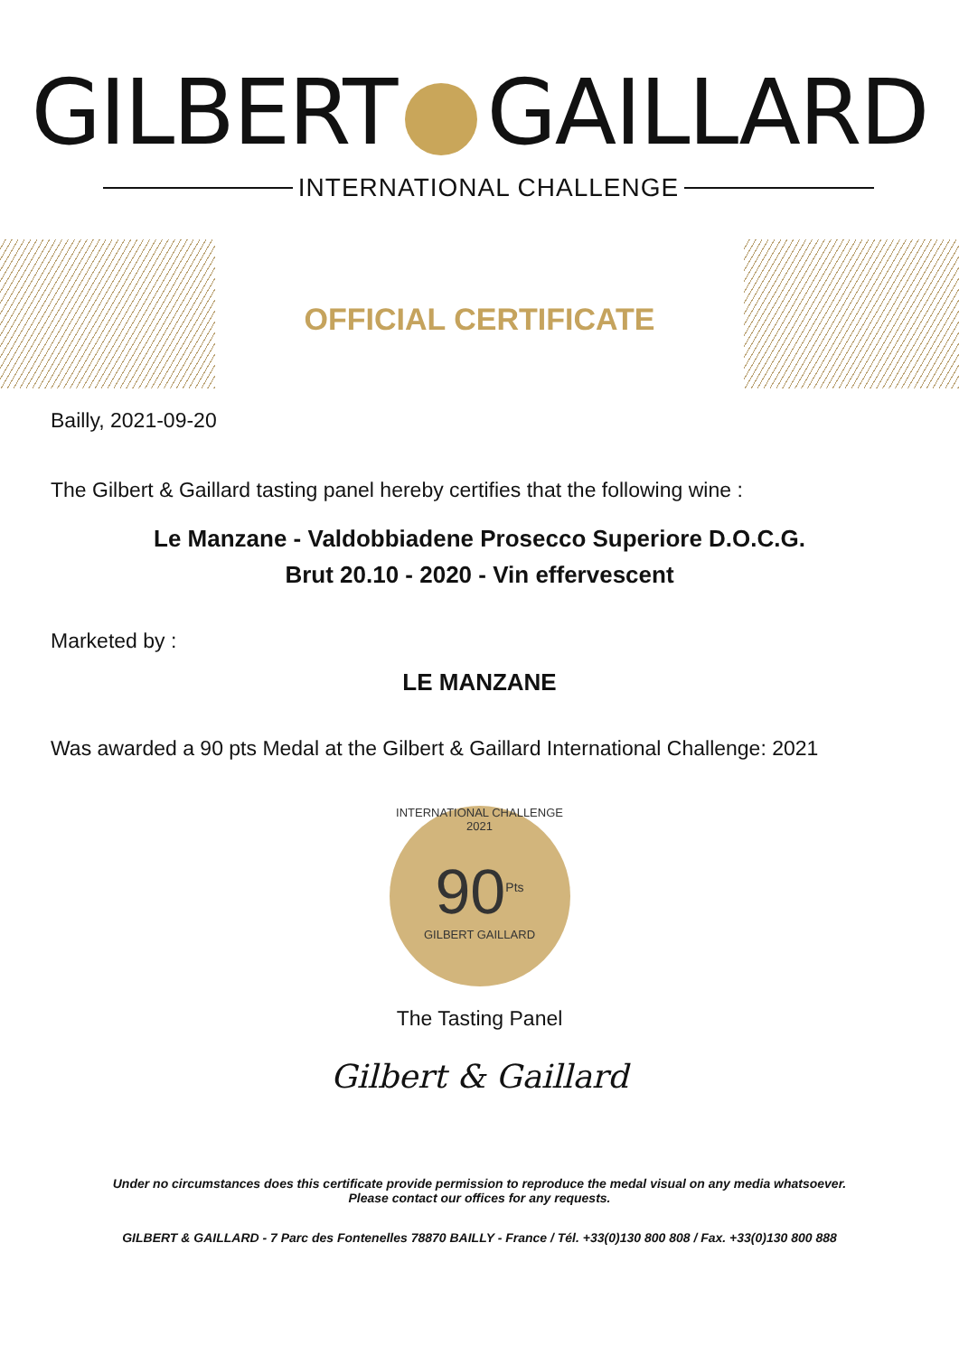GILBERT GAILLARD
INTERNATIONAL CHALLENGE
OFFICIAL CERTIFICATE
Bailly, 2021-09-20
The Gilbert & Gaillard tasting panel hereby certifies that the following wine :
Le Manzane - Valdobbiadene Prosecco Superiore D.O.C.G.
Brut 20.10 - 2020 - Vin effervescent
Marketed by :
LE MANZANE
Was awarded a 90 pts Medal at the Gilbert & Gaillard International Challenge: 2021
INTERNATIONAL CHALLENGE 2021
90<sup>Pts</sup>
GILBERT GAILLARD
The Tasting Panel
Gilbert & Gaillard
Under no circumstances does this certificate provide permission to reproduce the medal visual on any media whatsoever.
Please contact our offices for any requests.
GILBERT & GAILLARD - 7 Parc des Fontenelles 78870 BAILLY - France / Tél. +33(0)130 800 808 / Fax. +33(0)130 800 888